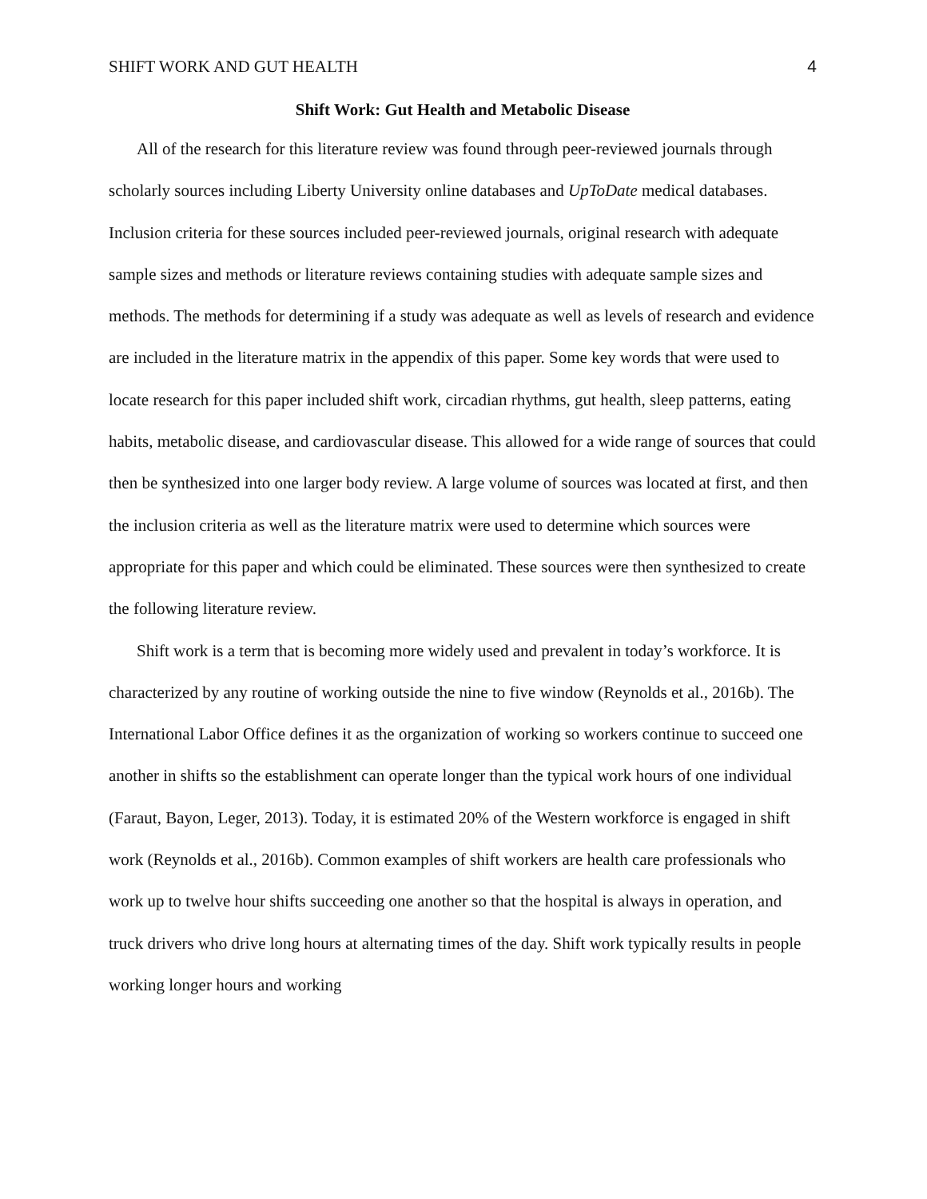SHIFT WORK AND GUT HEALTH 4
Shift Work: Gut Health and Metabolic Disease
All of the research for this literature review was found through peer-reviewed journals through scholarly sources including Liberty University online databases and UpToDate medical databases. Inclusion criteria for these sources included peer-reviewed journals, original research with adequate sample sizes and methods or literature reviews containing studies with adequate sample sizes and methods. The methods for determining if a study was adequate as well as levels of research and evidence are included in the literature matrix in the appendix of this paper. Some key words that were used to locate research for this paper included shift work, circadian rhythms, gut health, sleep patterns, eating habits, metabolic disease, and cardiovascular disease. This allowed for a wide range of sources that could then be synthesized into one larger body review. A large volume of sources was located at first, and then the inclusion criteria as well as the literature matrix were used to determine which sources were appropriate for this paper and which could be eliminated. These sources were then synthesized to create the following literature review.
Shift work is a term that is becoming more widely used and prevalent in today’s workforce. It is characterized by any routine of working outside the nine to five window (Reynolds et al., 2016b). The International Labor Office defines it as the organization of working so workers continue to succeed one another in shifts so the establishment can operate longer than the typical work hours of one individual (Faraut, Bayon, Leger, 2013). Today, it is estimated 20% of the Western workforce is engaged in shift work (Reynolds et al., 2016b). Common examples of shift workers are health care professionals who work up to twelve hour shifts succeeding one another so that the hospital is always in operation, and truck drivers who drive long hours at alternating times of the day. Shift work typically results in people working longer hours and working